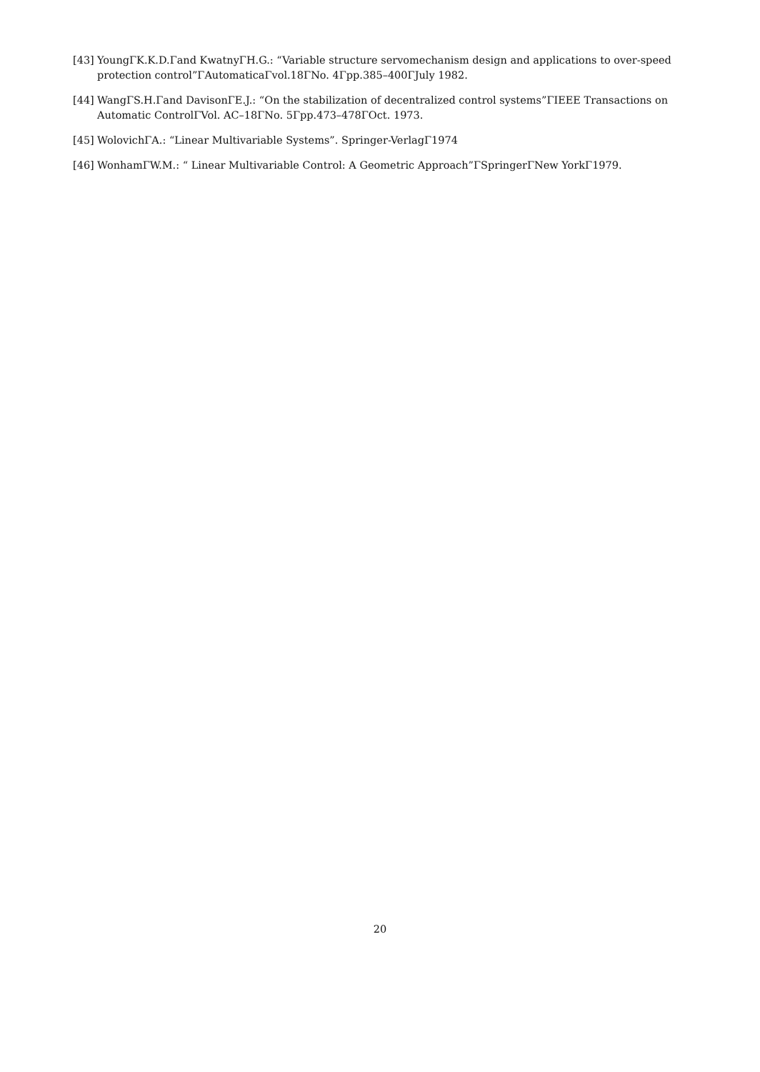[43] YoungΓK.K.D.Γand KwatnyΓH.G.: “Variable structure servomechanism design and applications to over-speed protection control”ΓAutomaticaΓvol.18ΓNo. 4Γpp.385–400ΓJuly 1982.
[44] WangΓS.H.Γand DavisonΓE.J.: “On the stabilization of decentralized control systems”ΓIEEE Transactions on Automatic ControlΓVol. AC–18ΓNo. 5Γpp.473–478ΓOct. 1973.
[45] WolovichΓA.: “Linear Multivariable Systems”. Springer-VerlagΓ1974
[46] WonhamΓW.M.: “ Linear Multivariable Control: A Geometric Approach”ΓSpringerΓNew YorkΓ1979.
20